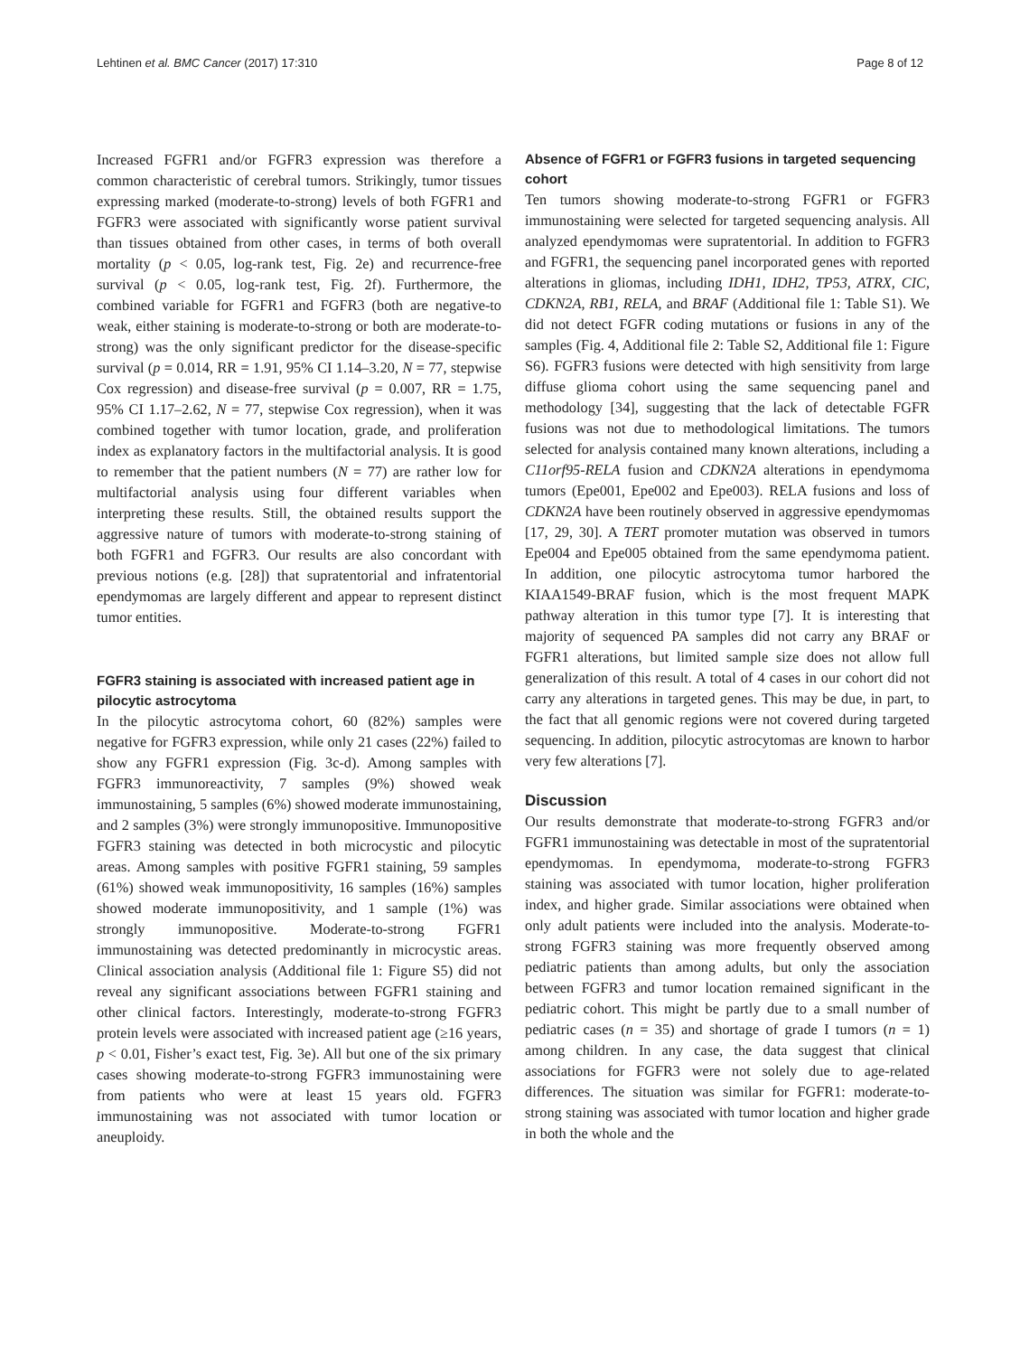Lehtinen et al. BMC Cancer (2017) 17:310 Page 8 of 12
Increased FGFR1 and/or FGFR3 expression was therefore a common characteristic of cerebral tumors. Strikingly, tumor tissues expressing marked (moderate-to-strong) levels of both FGFR1 and FGFR3 were associated with significantly worse patient survival than tissues obtained from other cases, in terms of both overall mortality (p < 0.05, log-rank test, Fig. 2e) and recurrence-free survival (p < 0.05, log-rank test, Fig. 2f). Furthermore, the combined variable for FGFR1 and FGFR3 (both are negative-to weak, either staining is moderate-to-strong or both are moderate-to-strong) was the only significant predictor for the disease-specific survival (p = 0.014, RR = 1.91, 95% CI 1.14–3.20, N = 77, stepwise Cox regression) and disease-free survival (p = 0.007, RR = 1.75, 95% CI 1.17–2.62, N = 77, stepwise Cox regression), when it was combined together with tumor location, grade, and proliferation index as explanatory factors in the multifactorial analysis. It is good to remember that the patient numbers (N = 77) are rather low for multifactorial analysis using four different variables when interpreting these results. Still, the obtained results support the aggressive nature of tumors with moderate-to-strong staining of both FGFR1 and FGFR3. Our results are also concordant with previous notions (e.g. [28]) that supratentorial and infratentorial ependymomas are largely different and appear to represent distinct tumor entities.
FGFR3 staining is associated with increased patient age in pilocytic astrocytoma
In the pilocytic astrocytoma cohort, 60 (82%) samples were negative for FGFR3 expression, while only 21 cases (22%) failed to show any FGFR1 expression (Fig. 3c-d). Among samples with FGFR3 immunoreactivity, 7 samples (9%) showed weak immunostaining, 5 samples (6%) showed moderate immunostaining, and 2 samples (3%) were strongly immunopositive. Immunopositive FGFR3 staining was detected in both microcystic and pilocytic areas. Among samples with positive FGFR1 staining, 59 samples (61%) showed weak immunopositivity, 16 samples (16%) samples showed moderate immunopositivity, and 1 sample (1%) was strongly immunopositive. Moderate-to-strong FGFR1 immunostaining was detected predominantly in microcystic areas. Clinical association analysis (Additional file 1: Figure S5) did not reveal any significant associations between FGFR1 staining and other clinical factors. Interestingly, moderate-to-strong FGFR3 protein levels were associated with increased patient age (≥16 years, p < 0.01, Fisher’s exact test, Fig. 3e). All but one of the six primary cases showing moderate-to-strong FGFR3 immunostaining were from patients who were at least 15 years old. FGFR3 immunostaining was not associated with tumor location or aneuploidy.
Absence of FGFR1 or FGFR3 fusions in targeted sequencing cohort
Ten tumors showing moderate-to-strong FGFR1 or FGFR3 immunostaining were selected for targeted sequencing analysis. All analyzed ependymomas were supratentorial. In addition to FGFR3 and FGFR1, the sequencing panel incorporated genes with reported alterations in gliomas, including IDH1, IDH2, TP53, ATRX, CIC, CDKN2A, RB1, RELA, and BRAF (Additional file 1: Table S1). We did not detect FGFR coding mutations or fusions in any of the samples (Fig. 4, Additional file 2: Table S2, Additional file 1: Figure S6). FGFR3 fusions were detected with high sensitivity from large diffuse glioma cohort using the same sequencing panel and methodology [34], suggesting that the lack of detectable FGFR fusions was not due to methodological limitations. The tumors selected for analysis contained many known alterations, including a C11orf95-RELA fusion and CDKN2A alterations in ependymoma tumors (Epe001, Epe002 and Epe003). RELA fusions and loss of CDKN2A have been routinely observed in aggressive ependymomas [17, 29, 30]. A TERT promoter mutation was observed in tumors Epe004 and Epe005 obtained from the same ependymoma patient. In addition, one pilocytic astrocytoma tumor harbored the KIAA1549-BRAF fusion, which is the most frequent MAPK pathway alteration in this tumor type [7]. It is interesting that majority of sequenced PA samples did not carry any BRAF or FGFR1 alterations, but limited sample size does not allow full generalization of this result. A total of 4 cases in our cohort did not carry any alterations in targeted genes. This may be due, in part, to the fact that all genomic regions were not covered during targeted sequencing. In addition, pilocytic astrocytomas are known to harbor very few alterations [7].
Discussion
Our results demonstrate that moderate-to-strong FGFR3 and/or FGFR1 immunostaining was detectable in most of the supratentorial ependymomas. In ependymoma, moderate-to-strong FGFR3 staining was associated with tumor location, higher proliferation index, and higher grade. Similar associations were obtained when only adult patients were included into the analysis. Moderate-to-strong FGFR3 staining was more frequently observed among pediatric patients than among adults, but only the association between FGFR3 and tumor location remained significant in the pediatric cohort. This might be partly due to a small number of pediatric cases (n = 35) and shortage of grade I tumors (n = 1) among children. In any case, the data suggest that clinical associations for FGFR3 were not solely due to age-related differences. The situation was similar for FGFR1: moderate-to-strong staining was associated with tumor location and higher grade in both the whole and the